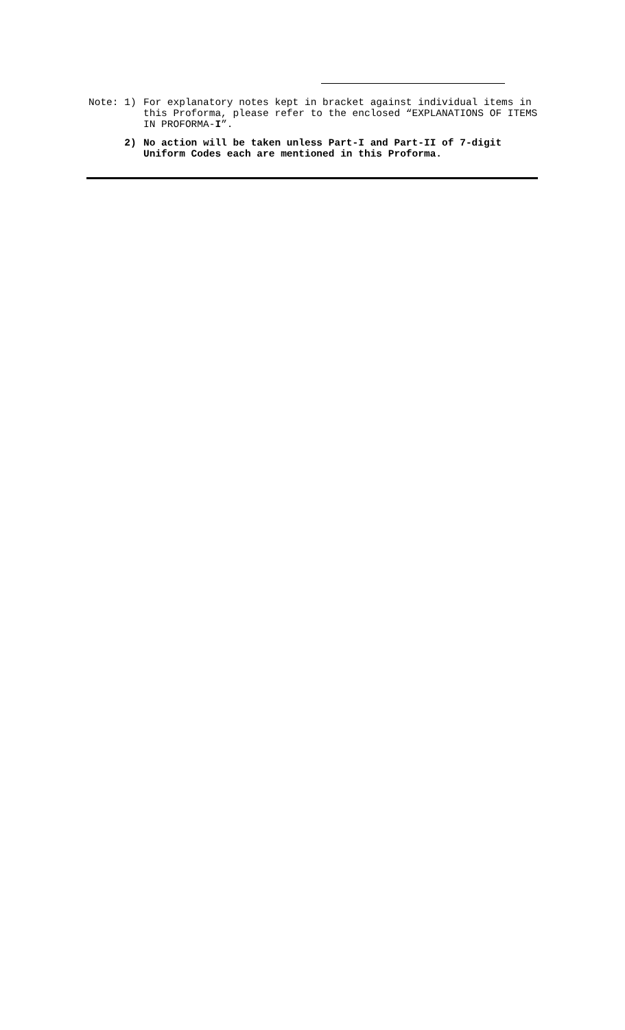Note: 1)
For explanatory notes kept in bracket against individual items in this Proforma, please refer to the enclosed “EXPLANATIONS OF ITEMS IN PROFORMA-I”.
2)
No action will be taken unless Part-I and Part-II of 7-digit Uniform Codes each are mentioned in this Proforma.